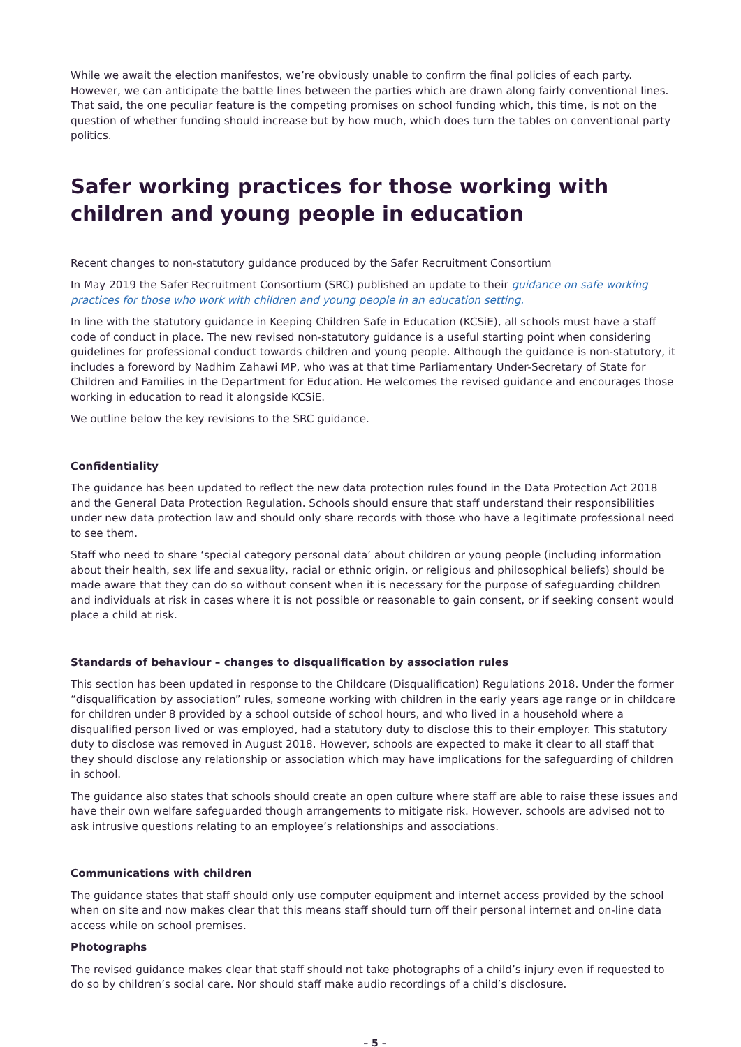While we await the election manifestos, we’re obviously unable to confirm the final policies of each party. However, we can anticipate the battle lines between the parties which are drawn along fairly conventional lines. That said, the one peculiar feature is the competing promises on school funding which, this time, is not on the question of whether funding should increase but by how much, which does turn the tables on conventional party politics.
Safer working practices for those working with children and young people in education
Recent changes to non-statutory guidance produced by the Safer Recruitment Consortium
In May 2019 the Safer Recruitment Consortium (SRC) published an update to their guidance on safe working practices for those who work with children and young people in an education setting.
In line with the statutory guidance in Keeping Children Safe in Education (KCSiE), all schools must have a staff code of conduct in place. The new revised non-statutory guidance is a useful starting point when considering guidelines for professional conduct towards children and young people. Although the guidance is non-statutory, it includes a foreword by Nadhim Zahawi MP, who was at that time Parliamentary Under-Secretary of State for Children and Families in the Department for Education. He welcomes the revised guidance and encourages those working in education to read it alongside KCSiE.
We outline below the key revisions to the SRC guidance.
Confidentiality
The guidance has been updated to reflect the new data protection rules found in the Data Protection Act 2018 and the General Data Protection Regulation. Schools should ensure that staff understand their responsibilities under new data protection law and should only share records with those who have a legitimate professional need to see them.
Staff who need to share ‘special category personal data’ about children or young people (including information about their health, sex life and sexuality, racial or ethnic origin, or religious and philosophical beliefs) should be made aware that they can do so without consent when it is necessary for the purpose of safeguarding children and individuals at risk in cases where it is not possible or reasonable to gain consent, or if seeking consent would place a child at risk.
Standards of behaviour – changes to disqualification by association rules
This section has been updated in response to the Childcare (Disqualification) Regulations 2018. Under the former “disqualification by association” rules, someone working with children in the early years age range or in childcare for children under 8 provided by a school outside of school hours, and who lived in a household where a disqualified person lived or was employed, had a statutory duty to disclose this to their employer. This statutory duty to disclose was removed in August 2018. However, schools are expected to make it clear to all staff that they should disclose any relationship or association which may have implications for the safeguarding of children in school.
The guidance also states that schools should create an open culture where staff are able to raise these issues and have their own welfare safeguarded though arrangements to mitigate risk. However, schools are advised not to ask intrusive questions relating to an employee’s relationships and associations.
Communications with children
The guidance states that staff should only use computer equipment and internet access provided by the school when on site and now makes clear that this means staff should turn off their personal internet and on-line data access while on school premises.
Photographs
The revised guidance makes clear that staff should not take photographs of a child’s injury even if requested to do so by children’s social care. Nor should staff make audio recordings of a child’s disclosure.
– 5 –